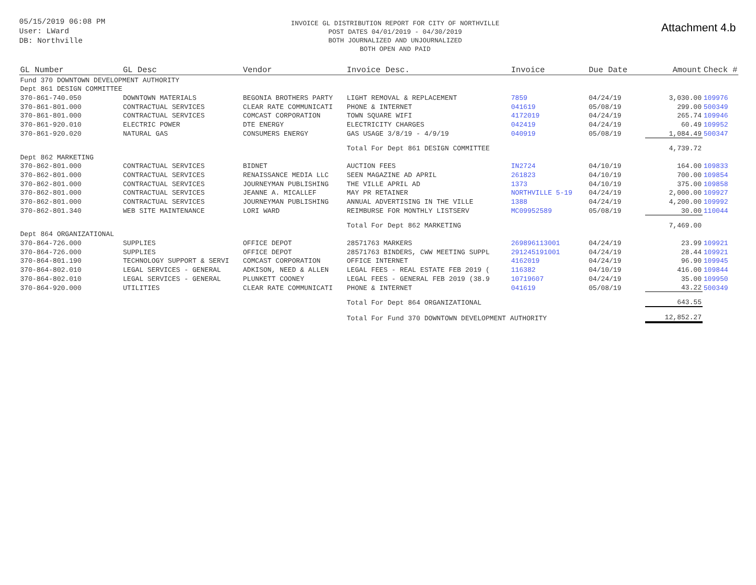05/15/2019 06:08 PM
User: LWard
DB: Northville
INVOICE GL DISTRIBUTION REPORT FOR CITY OF NORTHVILLE
POST DATES 04/01/2019 - 04/30/2019
BOTH JOURNALIZED AND UNJOURNALIZED
BOTH OPEN AND PAID
Attachment 4.b
| GL Number | GL Desc | Vendor | Invoice Desc. | Invoice | Due Date | Amount | Check # |
| --- | --- | --- | --- | --- | --- | --- | --- |
| Fund 370 DOWNTOWN DEVELOPMENT AUTHORITY | | | | | | | |
| Dept 861 DESIGN COMMITTEE | | | | | | | |
| 370-861-740.050 | DOWNTOWN MATERIALS | BEGONIA BROTHERS PARTY | LIGHT REMOVAL & REPLACEMENT | 7859 | 04/24/19 | 3,030.00 | 109976 |
| 370-861-801.000 | CONTRACTUAL SERVICES | CLEAR RATE COMMUNICATI | PHONE & INTERNET | 041619 | 05/08/19 | 299.00 | 500349 |
| 370-861-801.000 | CONTRACTUAL SERVICES | COMCAST CORPORATION | TOWN SQUARE WIFI | 4172019 | 04/24/19 | 265.74 | 109946 |
| 370-861-920.010 | ELECTRIC POWER | DTE ENERGY | ELECTRICITY CHARGES | 042419 | 04/24/19 | 60.49 | 109952 |
| 370-861-920.020 | NATURAL GAS | CONSUMERS ENERGY | GAS USAGE 3/8/19 - 4/9/19 | 040919 | 05/08/19 | 1,084.49 | 500347 |
| | | | Total For Dept 861 DESIGN COMMITTEE | | | 4,739.72 | |
| Dept 862 MARKETING | | | | | | | |
| 370-862-801.000 | CONTRACTUAL SERVICES | BIDNET | AUCTION FEES | IN2724 | 04/10/19 | 164.00 | 109833 |
| 370-862-801.000 | CONTRACTUAL SERVICES | RENAISSANCE MEDIA LLC | SEEN MAGAZINE AD APRIL | 261823 | 04/10/19 | 700.00 | 109854 |
| 370-862-801.000 | CONTRACTUAL SERVICES | JOURNEYMAN PUBLISHING | THE VILLE APRIL AD | 1373 | 04/10/19 | 375.00 | 109858 |
| 370-862-801.000 | CONTRACTUAL SERVICES | JEANNE A. MICALLEF | MAY PR RETAINER | NORTHVILLE 5-19 | 04/24/19 | 2,000.00 | 109927 |
| 370-862-801.000 | CONTRACTUAL SERVICES | JOURNEYMAN PUBLISHING | ANNUAL ADVERTISING IN THE VILLE | 1388 | 04/24/19 | 4,200.00 | 109992 |
| 370-862-801.340 | WEB SITE MAINTENANCE | LORI WARD | REIMBURSE FOR MONTHLY LISTSERV | MC09952589 | 05/08/19 | 30.00 | 110044 |
| | | | Total For Dept 862 MARKETING | | | 7,469.00 | |
| Dept 864 ORGANIZATIONAL | | | | | | | |
| 370-864-726.000 | SUPPLIES | OFFICE DEPOT | 28571763 MARKERS | 269896113001 | 04/24/19 | 23.99 | 109921 |
| 370-864-726.000 | SUPPLIES | OFFICE DEPOT | 28571763 BINDERS, CWW MEETING SUPPL | 291245191001 | 04/24/19 | 28.44 | 109921 |
| 370-864-801.190 | TECHNOLOGY SUPPORT & SERVI | COMCAST CORPORATION | OFFICE INTERNET | 4162019 | 04/24/19 | 96.90 | 109945 |
| 370-864-802.010 | LEGAL SERVICES - GENERAL | ADKISON, NEED & ALLEN | LEGAL FEES - REAL ESTATE FEB 2019 ( | 116382 | 04/10/19 | 416.00 | 109844 |
| 370-864-802.010 | LEGAL SERVICES - GENERAL | PLUNKETT COONEY | LEGAL FEES - GENERAL FEB 2019 (38.9 | 10719607 | 04/24/19 | 35.00 | 109950 |
| 370-864-920.000 | UTILITIES | CLEAR RATE COMMUNICATI | PHONE & INTERNET | 041619 | 05/08/19 | 43.22 | 500349 |
| | | | Total For Dept 864 ORGANIZATIONAL | | | 643.55 | |
| | | | Total For Fund 370 DOWNTOWN DEVELOPMENT AUTHORITY | | | 12,852.27 | |